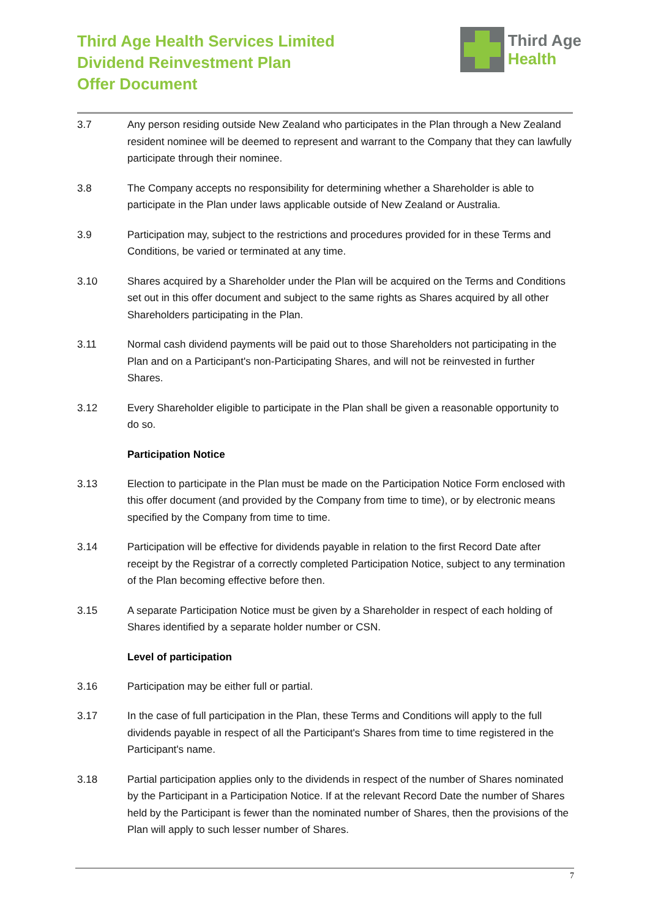Third Age Health Services Limited
Dividend Reinvestment Plan
Offer Document
Third Age
Health
3.7 Any person residing outside New Zealand who participates in the Plan through a New Zealand resident nominee will be deemed to represent and warrant to the Company that they can lawfully participate through their nominee.
3.8 The Company accepts no responsibility for determining whether a Shareholder is able to participate in the Plan under laws applicable outside of New Zealand or Australia.
3.9 Participation may, subject to the restrictions and procedures provided for in these Terms and Conditions, be varied or terminated at any time.
3.10 Shares acquired by a Shareholder under the Plan will be acquired on the Terms and Conditions set out in this offer document and subject to the same rights as Shares acquired by all other Shareholders participating in the Plan.
3.11 Normal cash dividend payments will be paid out to those Shareholders not participating in the Plan and on a Participant's non-Participating Shares, and will not be reinvested in further Shares.
3.12 Every Shareholder eligible to participate in the Plan shall be given a reasonable opportunity to do so.
Participation Notice
3.13 Election to participate in the Plan must be made on the Participation Notice Form enclosed with this offer document (and provided by the Company from time to time), or by electronic means specified by the Company from time to time.
3.14 Participation will be effective for dividends payable in relation to the first Record Date after receipt by the Registrar of a correctly completed Participation Notice, subject to any termination of the Plan becoming effective before then.
3.15 A separate Participation Notice must be given by a Shareholder in respect of each holding of Shares identified by a separate holder number or CSN.
Level of participation
3.16 Participation may be either full or partial.
3.17 In the case of full participation in the Plan, these Terms and Conditions will apply to the full dividends payable in respect of all the Participant's Shares from time to time registered in the Participant's name.
3.18 Partial participation applies only to the dividends in respect of the number of Shares nominated by the Participant in a Participation Notice. If at the relevant Record Date the number of Shares held by the Participant is fewer than the nominated number of Shares, then the provisions of the Plan will apply to such lesser number of Shares.
7